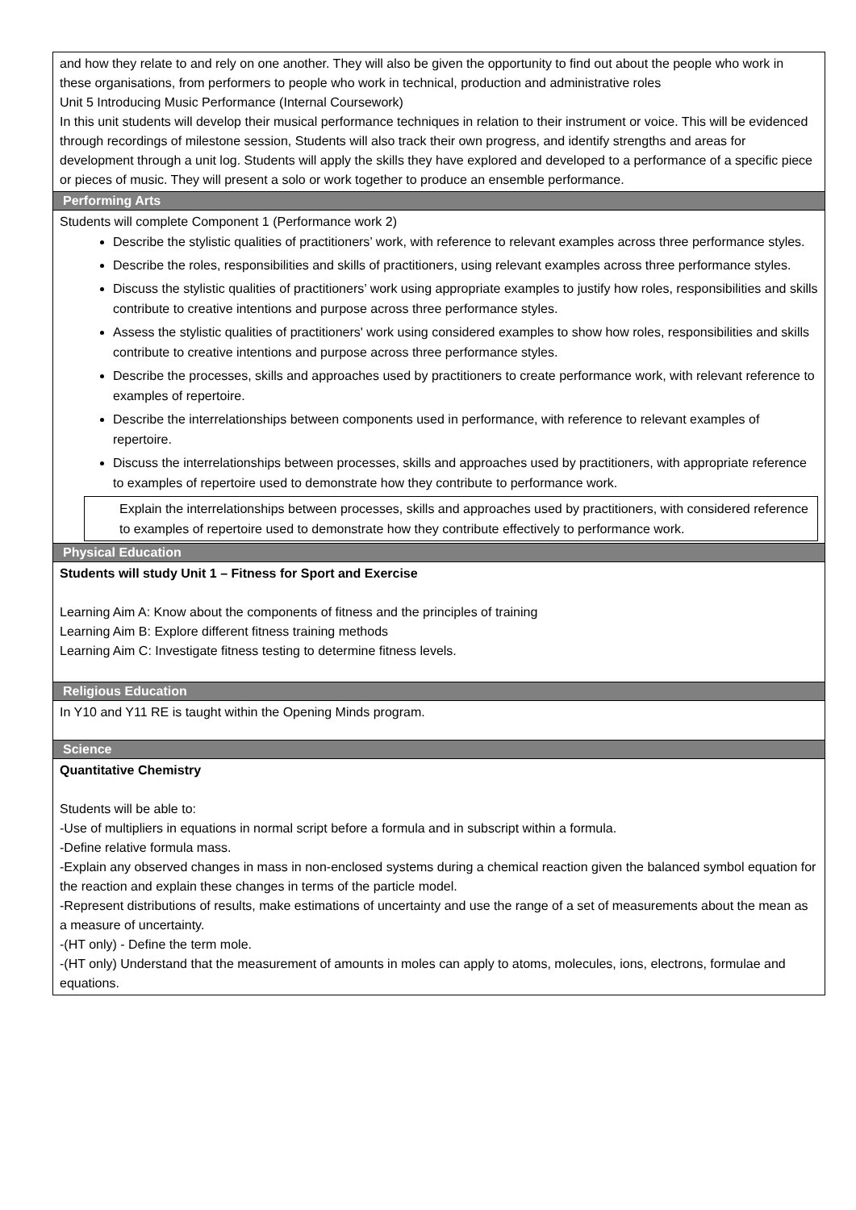| and how they relate to and rely on one another. They will also be given the opportunity to find out about the people who work in these organisations, from performers to people who work in technical, production and administrative roles Unit 5 Introducing Music Performance (Internal Coursework) In this unit students will develop their musical performance techniques in relation to their instrument or voice. This will be evidenced through recordings of milestone session, Students will also track their own progress, and identify strengths and areas for development through a unit log. Students will apply the skills they have explored and developed to a performance of a specific piece or pieces of music. They will present a solo or work together to produce an ensemble performance. |
| Performing Arts |
| Students will complete Component 1 (Performance work 2) Describe the stylistic qualities of practitioners’ work, with reference to relevant examples across three performance styles. Describe the roles, responsibilities and skills of practitioners, using relevant examples across three performance styles. Discuss the stylistic qualities of practitioners’ work using appropriate examples to justify how roles, responsibilities and skills contribute to creative intentions and purpose across three performance styles. Assess the stylistic qualities of practitioners' work using considered examples to show how roles, responsibilities and skills contribute to creative intentions and purpose across three performance styles. Describe the processes, skills and approaches used by practitioners to create performance work, with relevant reference to examples of repertoire. Describe the interrelationships between components used in performance, with reference to relevant examples of repertoire. Discuss the interrelationships between processes, skills and approaches used by practitioners, with appropriate reference to examples of repertoire used to demonstrate how they contribute to performance work. Explain the interrelationships between processes, skills and approaches used by practitioners, with considered reference to examples of repertoire used to demonstrate how they contribute effectively to performance work. |
| Physical Education |
| Students will study Unit 1 – Fitness for Sport and Exercise Learning Aim A: Know about the components of fitness and the principles of training Learning Aim B: Explore different fitness training methods Learning Aim C: Investigate fitness testing to determine fitness levels. |
| Religious Education |
| In Y10 and Y11 RE is taught within the Opening Minds program. |
| Science |
| Quantitative Chemistry Students will be able to: -Use of multipliers in equations in normal script before a formula and in subscript within a formula. -Define relative formula mass. -Explain any observed changes in mass in non-enclosed systems during a chemical reaction given the balanced symbol equation for the reaction and explain these changes in terms of the particle model. -Represent distributions of results, make estimations of uncertainty and use the range of a set of measurements about the mean as a measure of uncertainty. -(HT only) - Define the term mole. -(HT only) Understand that the measurement of amounts in moles can apply to atoms, molecules, ions, electrons, formulae and equations. |